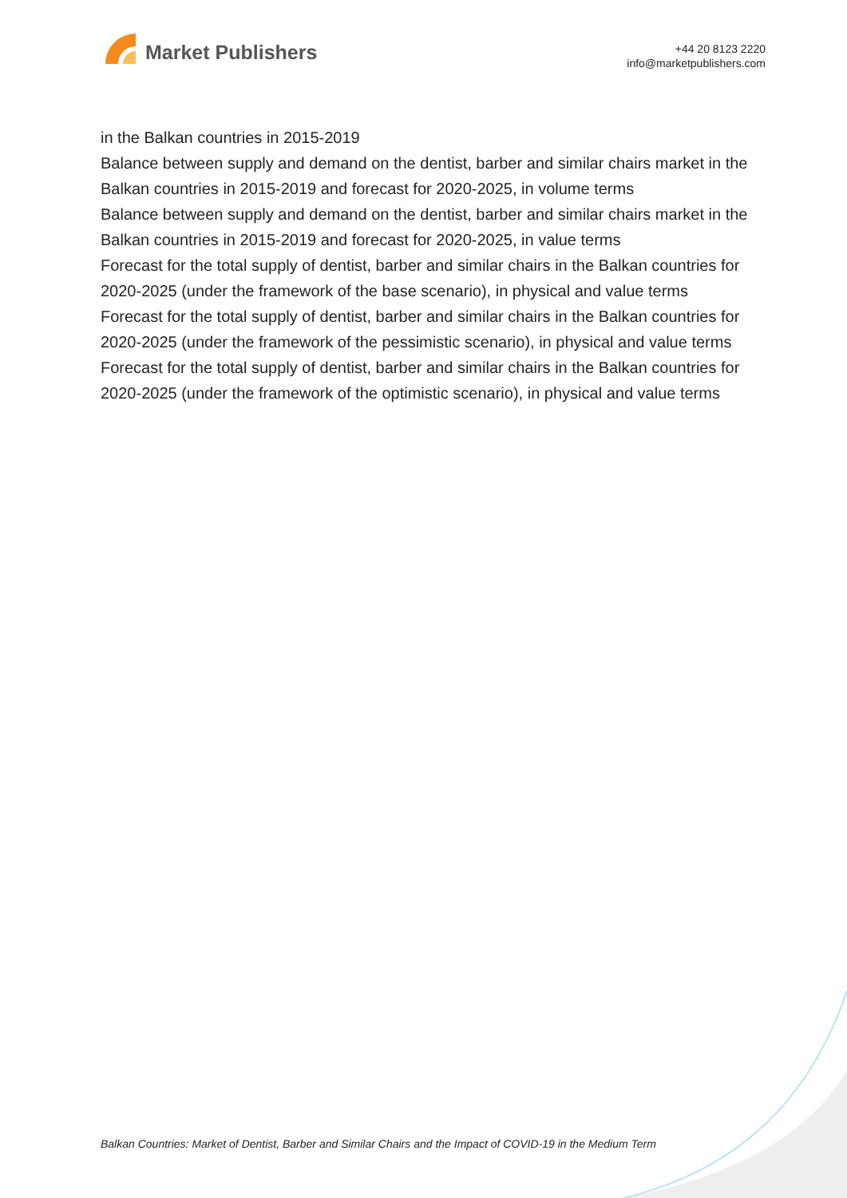Market Publishers
+44 20 8123 2220
info@marketpublishers.com
in the Balkan countries in 2015-2019
Balance between supply and demand on the dentist, barber and similar chairs market in the Balkan countries in 2015-2019 and forecast for 2020-2025, in volume terms
Balance between supply and demand on the dentist, barber and similar chairs market in the Balkan countries in 2015-2019 and forecast for 2020-2025, in value terms
Forecast for the total supply of dentist, barber and similar chairs in the Balkan countries for 2020-2025 (under the framework of the base scenario), in physical and value terms
Forecast for the total supply of dentist, barber and similar chairs in the Balkan countries for 2020-2025 (under the framework of the pessimistic scenario), in physical and value terms
Forecast for the total supply of dentist, barber and similar chairs in the Balkan countries for 2020-2025 (under the framework of the optimistic scenario), in physical and value terms
Balkan Countries: Market of Dentist, Barber and Similar Chairs and the Impact of COVID-19 in the Medium Term